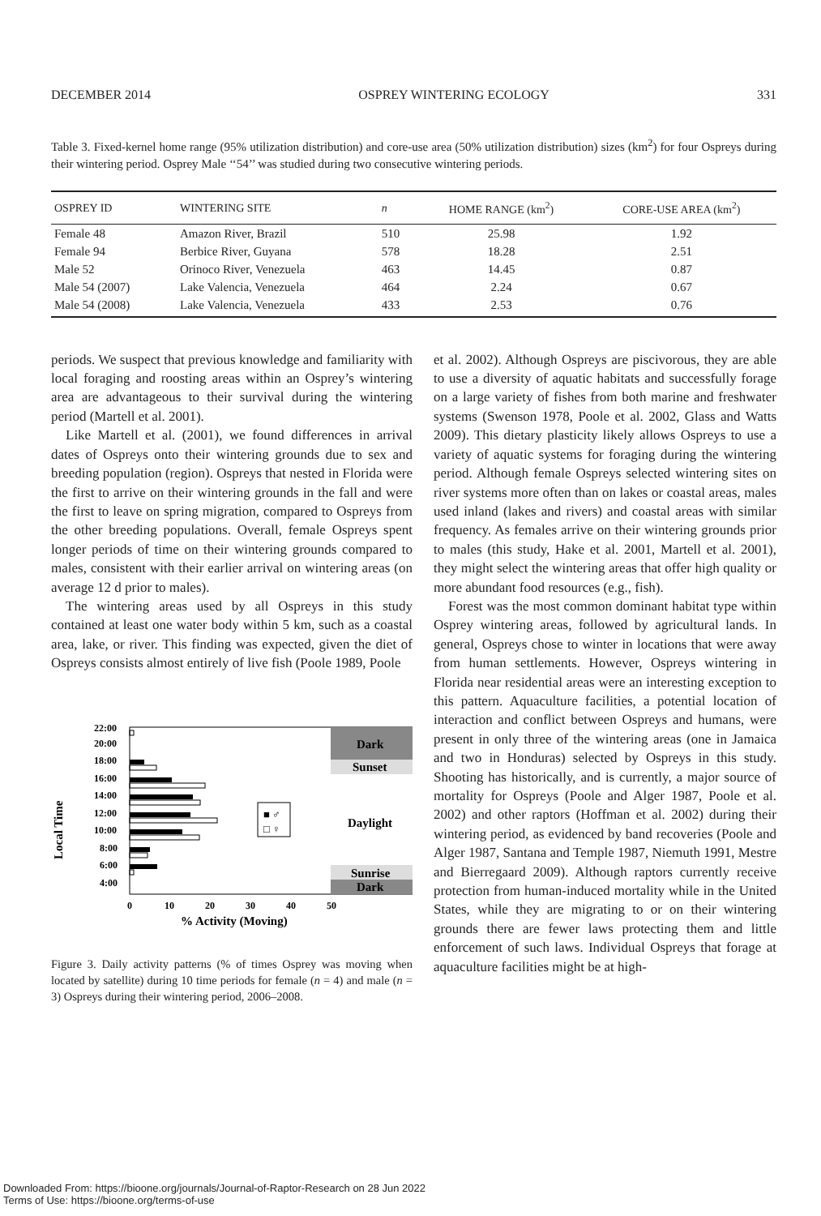DECEMBER 2014 OSPREY WINTERING ECOLOGY 331
Table 3. Fixed-kernel home range (95% utilization distribution) and core-use area (50% utilization distribution) sizes (km<sup>2</sup>) for four Ospreys during their wintering period. Osprey Male ‘‘54’’ was studied during two consecutive wintering periods.
| OSPREY ID | WINTERING SITE | n | HOME RANGE (km<sup>2</sup>) | CORE-USE AREA (km<sup>2</sup>) |
| --- | --- | --- | --- | --- |
| Female 48 | Amazon River, Brazil | 510 | 25.98 | 1.92 |
| Female 94 | Berbice River, Guyana | 578 | 18.28 | 2.51 |
| Male 52 | Orinoco River, Venezuela | 463 | 14.45 | 0.87 |
| Male 54 (2007) | Lake Valencia, Venezuela | 464 | 2.24 | 0.67 |
| Male 54 (2008) | Lake Valencia, Venezuela | 433 | 2.53 | 0.76 |
periods. We suspect that previous knowledge and familiarity with local foraging and roosting areas within an Osprey’s wintering area are advantageous to their survival during the wintering period (Martell et al. 2001).
Like Martell et al. (2001), we found differences in arrival dates of Ospreys onto their wintering grounds due to sex and breeding population (region). Ospreys that nested in Florida were the first to arrive on their wintering grounds in the fall and were the first to leave on spring migration, compared to Ospreys from the other breeding populations. Overall, female Ospreys spent longer periods of time on their wintering grounds compared to males, consistent with their earlier arrival on wintering areas (on average 12 d prior to males).
The wintering areas used by all Ospreys in this study contained at least one water body within 5 km, such as a coastal area, lake, or river. This finding was expected, given the diet of Ospreys consists almost entirely of live fish (Poole 1989, Poole
Local Time
Dark
Sunset
Daylight
Sunrise
Dark
22:00
20:00
18:00
16:00
14:00
12:00
10:00
8:00
6:00
4:00
■ ♂
□ ♀
0
10
20
30
40
50
% Activity (Moving)
Figure 3. Daily activity patterns (% of times Osprey was moving when located by satellite) during 10 time periods for female (n = 4) and male (n = 3) Ospreys during their wintering period, 2006–2008.
et al. 2002). Although Ospreys are piscivorous, they are able to use a diversity of aquatic habitats and successfully forage on a large variety of fishes from both marine and freshwater systems (Swenson 1978, Poole et al. 2002, Glass and Watts 2009). This dietary plasticity likely allows Ospreys to use a variety of aquatic systems for foraging during the wintering period. Although female Ospreys selected wintering sites on river systems more often than on lakes or coastal areas, males used inland (lakes and rivers) and coastal areas with similar frequency. As females arrive on their wintering grounds prior to males (this study, Hake et al. 2001, Martell et al. 2001), they might select the wintering areas that offer high quality or more abundant food resources (e.g., fish).
Forest was the most common dominant habitat type within Osprey wintering areas, followed by agricultural lands. In general, Ospreys chose to winter in locations that were away from human settlements. However, Ospreys wintering in Florida near residential areas were an interesting exception to this pattern. Aquaculture facilities, a potential location of interaction and conflict between Ospreys and humans, were present in only three of the wintering areas (one in Jamaica and two in Honduras) selected by Ospreys in this study. Shooting has historically, and is currently, a major source of mortality for Ospreys (Poole and Alger 1987, Poole et al. 2002) and other raptors (Hoffman et al. 2002) during their wintering period, as evidenced by band recoveries (Poole and Alger 1987, Santana and Temple 1987, Niemuth 1991, Mestre and Bierregaard 2009). Although raptors currently receive protection from human-induced mortality while in the United States, while they are migrating to or on their wintering grounds there are fewer laws protecting them and little enforcement of such laws. Individual Ospreys that forage at aquaculture facilities might be at high-
Downloaded From: https://bioone.org/journals/Journal-of-Raptor-Research on 28 Jun 2022
Terms of Use: https://bioone.org/terms-of-use